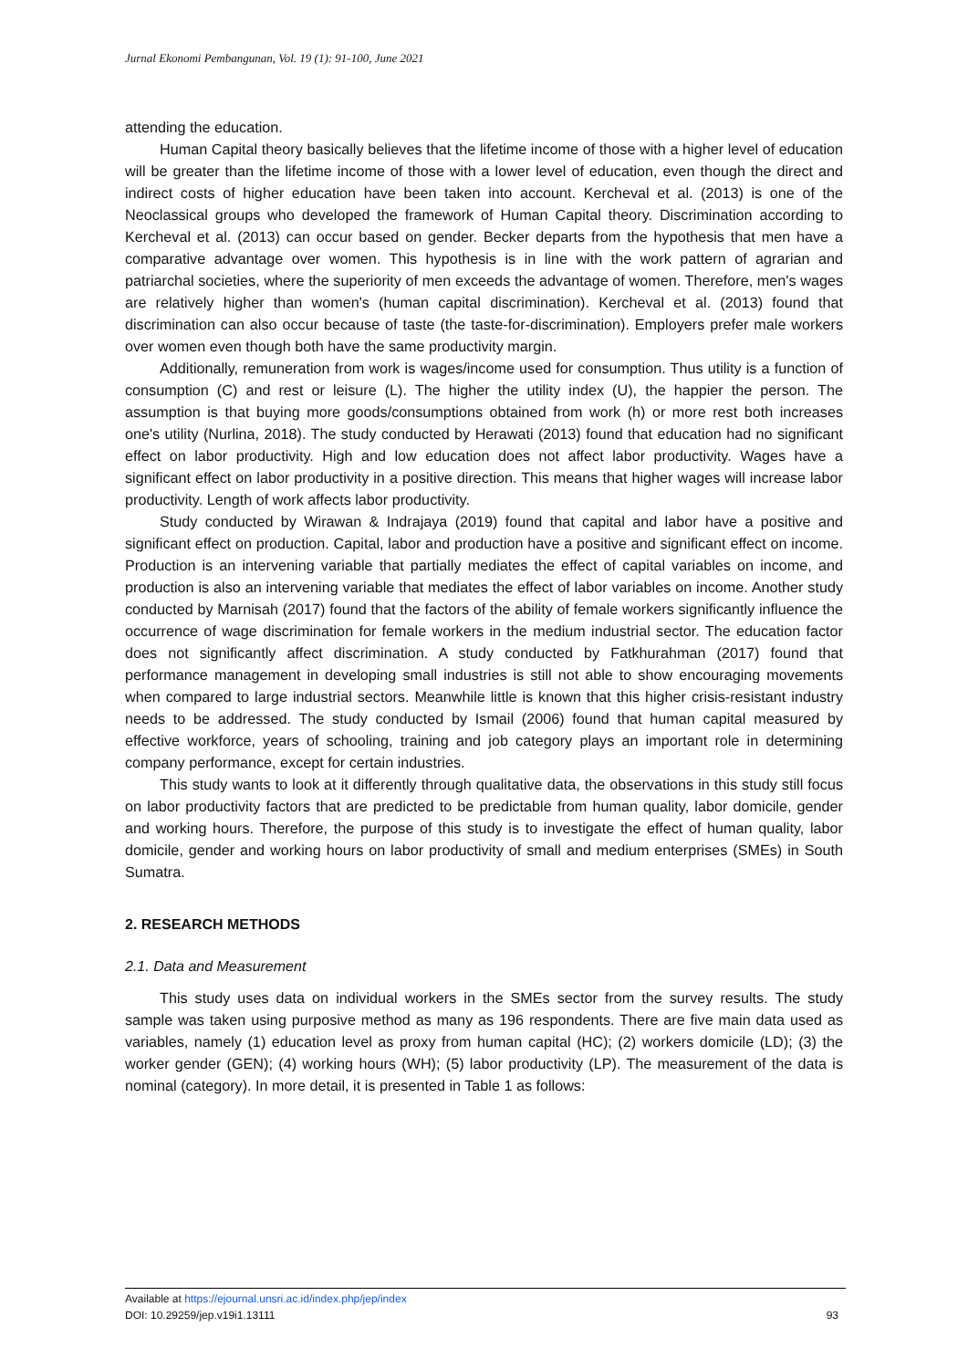Jurnal Ekonomi Pembangunan, Vol. 19 (1): 91-100, June 2021
attending the education.
Human Capital theory basically believes that the lifetime income of those with a higher level of education will be greater than the lifetime income of those with a lower level of education, even though the direct and indirect costs of higher education have been taken into account. Kercheval et al. (2013) is one of the Neoclassical groups who developed the framework of Human Capital theory. Discrimination according to Kercheval et al. (2013) can occur based on gender. Becker departs from the hypothesis that men have a comparative advantage over women. This hypothesis is in line with the work pattern of agrarian and patriarchal societies, where the superiority of men exceeds the advantage of women. Therefore, men's wages are relatively higher than women's (human capital discrimination). Kercheval et al. (2013) found that discrimination can also occur because of taste (the taste-for-discrimination). Employers prefer male workers over women even though both have the same productivity margin.
Additionally, remuneration from work is wages/income used for consumption. Thus utility is a function of consumption (C) and rest or leisure (L). The higher the utility index (U), the happier the person. The assumption is that buying more goods/consumptions obtained from work (h) or more rest both increases one's utility (Nurlina, 2018). The study conducted by Herawati (2013) found that education had no significant effect on labor productivity. High and low education does not affect labor productivity. Wages have a significant effect on labor productivity in a positive direction. This means that higher wages will increase labor productivity. Length of work affects labor productivity.
Study conducted by Wirawan & Indrajaya (2019) found that capital and labor have a positive and significant effect on production. Capital, labor and production have a positive and significant effect on income. Production is an intervening variable that partially mediates the effect of capital variables on income, and production is also an intervening variable that mediates the effect of labor variables on income. Another study conducted by Marnisah (2017) found that the factors of the ability of female workers significantly influence the occurrence of wage discrimination for female workers in the medium industrial sector. The education factor does not significantly affect discrimination. A study conducted by Fatkhurahman (2017) found that performance management in developing small industries is still not able to show encouraging movements when compared to large industrial sectors. Meanwhile little is known that this higher crisis-resistant industry needs to be addressed. The study conducted by Ismail (2006) found that human capital measured by effective workforce, years of schooling, training and job category plays an important role in determining company performance, except for certain industries.
This study wants to look at it differently through qualitative data, the observations in this study still focus on labor productivity factors that are predicted to be predictable from human quality, labor domicile, gender and working hours. Therefore, the purpose of this study is to investigate the effect of human quality, labor domicile, gender and working hours on labor productivity of small and medium enterprises (SMEs) in South Sumatra.
2. RESEARCH METHODS
2.1. Data and Measurement
This study uses data on individual workers in the SMEs sector from the survey results. The study sample was taken using purposive method as many as 196 respondents. There are five main data used as variables, namely (1) education level as proxy from human capital (HC); (2) workers domicile (LD); (3) the worker gender (GEN); (4) working hours (WH); (5) labor productivity (LP). The measurement of the data is nominal (category). In more detail, it is presented in Table 1 as follows:
Available at https://ejournal.unsri.ac.id/index.php/jep/index
DOI: 10.29259/jep.v19i1.13111 93